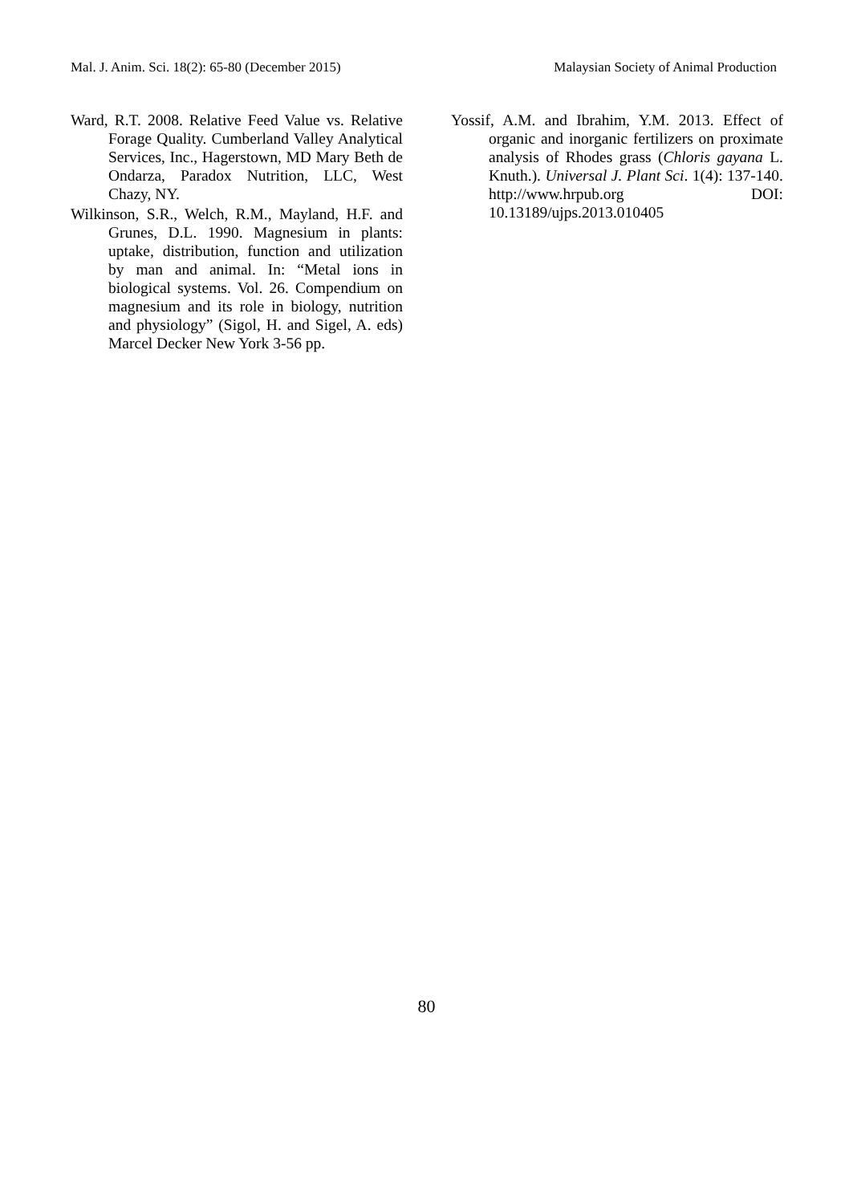Mal. J. Anim. Sci. 18(2): 65-80 (December 2015) Malaysian Society of Animal Production
Ward, R.T. 2008. Relative Feed Value vs. Relative Forage Quality. Cumberland Valley Analytical Services, Inc., Hagerstown, MD Mary Beth de Ondarza, Paradox Nutrition, LLC, West Chazy, NY.
Wilkinson, S.R., Welch, R.M., Mayland, H.F. and Grunes, D.L. 1990. Magnesium in plants: uptake, distribution, function and utilization by man and animal. In: “Metal ions in biological systems. Vol. 26. Compendium on magnesium and its role in biology, nutrition and physiology” (Sigol, H. and Sigel, A. eds) Marcel Decker New York 3-56 pp.
Yossif, A.M. and Ibrahim, Y.M. 2013. Effect of organic and inorganic fertilizers on proximate analysis of Rhodes grass (Chloris gayana L. Knuth.). Universal J. Plant Sci. 1(4): 137-140. http://www.hrpub.org DOI: 10.13189/ujps.2013.010405
80